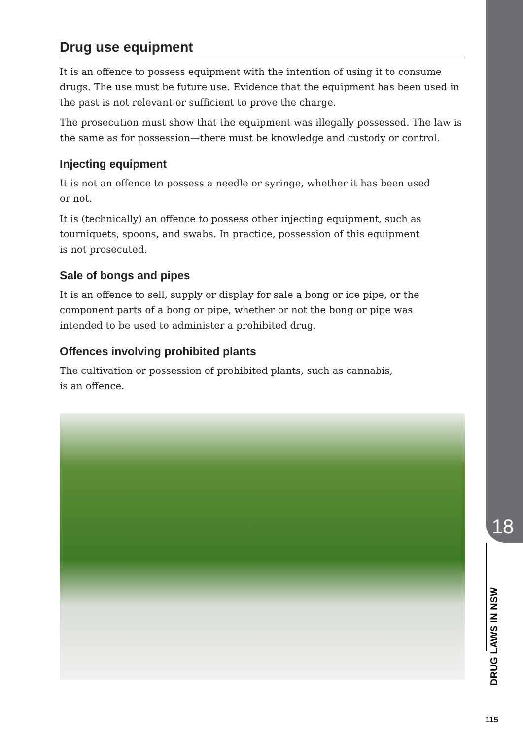Drug use equipment
It is an offence to possess equipment with the intention of using it to consume drugs. The use must be future use. Evidence that the equipment has been used in the past is not relevant or sufficient to prove the charge.
The prosecution must show that the equipment was illegally possessed. The law is the same as for possession—there must be knowledge and custody or control.
Injecting equipment
It is not an offence to possess a needle or syringe, whether it has been used
or not.
It is (technically) an offence to possess other injecting equipment, such as
tourniquets, spoons, and swabs. In practice, possession of this equipment
is not prosecuted.
Sale of bongs and pipes
It is an offence to sell, supply or display for sale a bong or ice pipe, or the
component parts of a bong or pipe, whether or not the bong or pipe was
intended to be used to administer a prohibited drug.
Offences involving prohibited plants
The cultivation or possession of prohibited plants, such as cannabis,
is an offence.
18
DRUG LAWS IN NSW
115